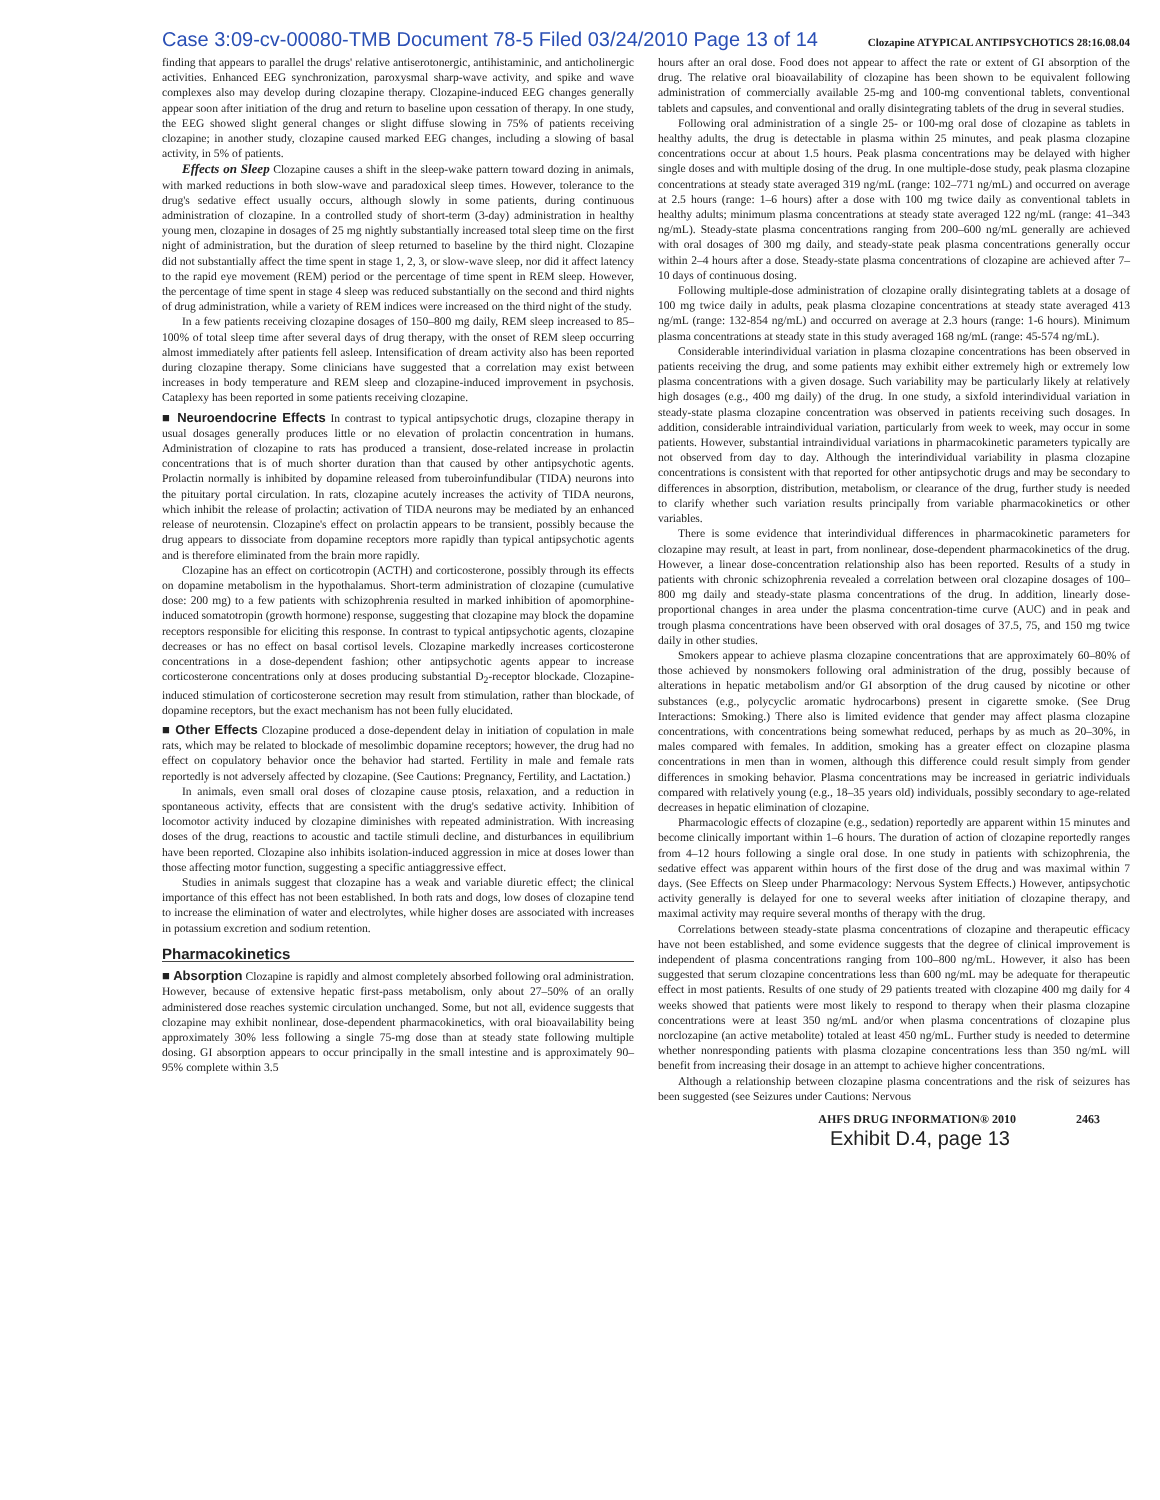Case 3:09-cv-00080-TMB Document 78-5 Filed 03/24/2010 Page 13 of 14 Clozapine ATYPICAL ANTIPSYCHOTICS 28:16.08.04
finding that appears to parallel the drugs' relative antiserotonergic, antihistaminic, and anticholinergic activities. Enhanced EEG synchronization, paroxysmal sharp-wave activity, and spike and wave complexes also may develop during clozapine therapy. Clozapine-induced EEG changes generally appear soon after initiation of the drug and return to baseline upon cessation of therapy. In one study, the EEG showed slight general changes or slight diffuse slowing in 75% of patients receiving clozapine; in another study, clozapine caused marked EEG changes, including a slowing of basal activity, in 5% of patients.
Effects on Sleep Clozapine causes a shift in the sleep-wake pattern toward dozing in animals, with marked reductions in both slow-wave and paradoxical sleep times. However, tolerance to the drug's sedative effect usually occurs, although slowly in some patients, during continuous administration of clozapine. In a controlled study of short-term (3-day) administration in healthy young men, clozapine in dosages of 25 mg nightly substantially increased total sleep time on the first night of administration, but the duration of sleep returned to baseline by the third night. Clozapine did not substantially affect the time spent in stage 1, 2, 3, or slow-wave sleep, nor did it affect latency to the rapid eye movement (REM) period or the percentage of time spent in REM sleep. However, the percentage of time spent in stage 4 sleep was reduced substantially on the second and third nights of drug administration, while a variety of REM indices were increased on the third night of the study.
In a few patients receiving clozapine dosages of 150–800 mg daily, REM sleep increased to 85–100% of total sleep time after several days of drug therapy, with the onset of REM sleep occurring almost immediately after patients fell asleep. Intensification of dream activity also has been reported during clozapine therapy. Some clinicians have suggested that a correlation may exist between increases in body temperature and REM sleep and clozapine-induced improvement in psychosis. Cataplexy has been reported in some patients receiving clozapine.
■ Neuroendocrine Effects In contrast to typical antipsychotic drugs, clozapine therapy in usual dosages generally produces little or no elevation of prolactin concentration in humans. Administration of clozapine to rats has produced a transient, dose-related increase in prolactin concentrations that is of much shorter duration than that caused by other antipsychotic agents. Prolactin normally is inhibited by dopamine released from tuberoinfundibular (TIDA) neurons into the pituitary portal circulation. In rats, clozapine acutely increases the activity of TIDA neurons, which inhibit the release of prolactin; activation of TIDA neurons may be mediated by an enhanced release of neurotensin. Clozapine's effect on prolactin appears to be transient, possibly because the drug appears to dissociate from dopamine receptors more rapidly than typical antipsychotic agents and is therefore eliminated from the brain more rapidly.
Clozapine has an effect on corticotropin (ACTH) and corticosterone, possibly through its effects on dopamine metabolism in the hypothalamus. Short-term administration of clozapine (cumulative dose: 200 mg) to a few patients with schizophrenia resulted in marked inhibition of apomorphine-induced somatotropin (growth hormone) response, suggesting that clozapine may block the dopamine receptors responsible for eliciting this response. In contrast to typical antipsychotic agents, clozapine decreases or has no effect on basal cortisol levels. Clozapine markedly increases corticosterone concentrations in a dose-dependent fashion; other antipsychotic agents appear to increase corticosterone concentrations only at doses producing substantial D<sub>2</sub>-receptor blockade. Clozapine-induced stimulation of corticosterone secretion may result from stimulation, rather than blockade, of dopamine receptors, but the exact mechanism has not been fully elucidated.
■ Other Effects Clozapine produced a dose-dependent delay in initiation of copulation in male rats, which may be related to blockade of mesolimbic dopamine receptors; however, the drug had no effect on copulatory behavior once the behavior had started. Fertility in male and female rats reportedly is not adversely affected by clozapine. (See Cautions: Pregnancy, Fertility, and Lactation.)
In animals, even small oral doses of clozapine cause ptosis, relaxation, and a reduction in spontaneous activity, effects that are consistent with the drug's sedative activity. Inhibition of locomotor activity induced by clozapine diminishes with repeated administration. With increasing doses of the drug, reactions to acoustic and tactile stimuli decline, and disturbances in equilibrium have been reported. Clozapine also inhibits isolation-induced aggression in mice at doses lower than those affecting motor function, suggesting a specific antiaggressive effect.
Studies in animals suggest that clozapine has a weak and variable diuretic effect; the clinical importance of this effect has not been established. In both rats and dogs, low doses of clozapine tend to increase the elimination of water and electrolytes, while higher doses are associated with increases in potassium excretion and sodium retention.
Pharmacokinetics
■ Absorption Clozapine is rapidly and almost completely absorbed following oral administration. However, because of extensive hepatic first-pass metabolism, only about 27–50% of an orally administered dose reaches systemic circulation unchanged. Some, but not all, evidence suggests that clozapine may exhibit nonlinear, dose-dependent pharmacokinetics, with oral bioavailability being approximately 30% less following a single 75-mg dose than at steady state following multiple dosing. GI absorption appears to occur principally in the small intestine and is approximately 90–95% complete within 3.5
hours after an oral dose. Food does not appear to affect the rate or extent of GI absorption of the drug. The relative oral bioavailability of clozapine has been shown to be equivalent following administration of commercially available 25-mg and 100-mg conventional tablets, conventional tablets and capsules, and conventional and orally disintegrating tablets of the drug in several studies.
Following oral administration of a single 25- or 100-mg oral dose of clozapine as tablets in healthy adults, the drug is detectable in plasma within 25 minutes, and peak plasma clozapine concentrations occur at about 1.5 hours. Peak plasma concentrations may be delayed with higher single doses and with multiple dosing of the drug. In one multiple-dose study, peak plasma clozapine concentrations at steady state averaged 319 ng/mL (range: 102–771 ng/mL) and occurred on average at 2.5 hours (range: 1–6 hours) after a dose with 100 mg twice daily as conventional tablets in healthy adults; minimum plasma concentrations at steady state averaged 122 ng/mL (range: 41–343 ng/mL). Steady-state plasma concentrations ranging from 200–600 ng/mL generally are achieved with oral dosages of 300 mg daily, and steady-state peak plasma concentrations generally occur within 2–4 hours after a dose. Steady-state plasma concentrations of clozapine are achieved after 7–10 days of continuous dosing.
Following multiple-dose administration of clozapine orally disintegrating tablets at a dosage of 100 mg twice daily in adults, peak plasma clozapine concentrations at steady state averaged 413 ng/mL (range: 132-854 ng/mL) and occurred on average at 2.3 hours (range: 1-6 hours). Minimum plasma concentrations at steady state in this study averaged 168 ng/mL (range: 45-574 ng/mL).
Considerable interindividual variation in plasma clozapine concentrations has been observed in patients receiving the drug, and some patients may exhibit either extremely high or extremely low plasma concentrations with a given dosage. Such variability may be particularly likely at relatively high dosages (e.g., 400 mg daily) of the drug. In one study, a sixfold interindividual variation in steady-state plasma clozapine concentration was observed in patients receiving such dosages. In addition, considerable intraindividual variation, particularly from week to week, may occur in some patients. However, substantial intraindividual variations in pharmacokinetic parameters typically are not observed from day to day. Although the interindividual variability in plasma clozapine concentrations is consistent with that reported for other antipsychotic drugs and may be secondary to differences in absorption, distribution, metabolism, or clearance of the drug, further study is needed to clarify whether such variation results principally from variable pharmacokinetics or other variables.
There is some evidence that interindividual differences in pharmacokinetic parameters for clozapine may result, at least in part, from nonlinear, dose-dependent pharmacokinetics of the drug. However, a linear dose-concentration relationship also has been reported. Results of a study in patients with chronic schizophrenia revealed a correlation between oral clozapine dosages of 100–800 mg daily and steady-state plasma concentrations of the drug. In addition, linearly dose-proportional changes in area under the plasma concentration-time curve (AUC) and in peak and trough plasma concentrations have been observed with oral dosages of 37.5, 75, and 150 mg twice daily in other studies.
Smokers appear to achieve plasma clozapine concentrations that are approximately 60–80% of those achieved by nonsmokers following oral administration of the drug, possibly because of alterations in hepatic metabolism and/or GI absorption of the drug caused by nicotine or other substances (e.g., polycyclic aromatic hydrocarbons) present in cigarette smoke. (See Drug Interactions: Smoking.) There also is limited evidence that gender may affect plasma clozapine concentrations, with concentrations being somewhat reduced, perhaps by as much as 20–30%, in males compared with females. In addition, smoking has a greater effect on clozapine plasma concentrations in men than in women, although this difference could result simply from gender differences in smoking behavior. Plasma concentrations may be increased in geriatric individuals compared with relatively young (e.g., 18–35 years old) individuals, possibly secondary to age-related decreases in hepatic elimination of clozapine.
Pharmacologic effects of clozapine (e.g., sedation) reportedly are apparent within 15 minutes and become clinically important within 1–6 hours. The duration of action of clozapine reportedly ranges from 4–12 hours following a single oral dose. In one study in patients with schizophrenia, the sedative effect was apparent within hours of the first dose of the drug and was maximal within 7 days. (See Effects on Sleep under Pharmacology: Nervous System Effects.) However, antipsychotic activity generally is delayed for one to several weeks after initiation of clozapine therapy, and maximal activity may require several months of therapy with the drug.
Correlations between steady-state plasma concentrations of clozapine and therapeutic efficacy have not been established, and some evidence suggests that the degree of clinical improvement is independent of plasma concentrations ranging from 100–800 ng/mL. However, it also has been suggested that serum clozapine concentrations less than 600 ng/mL may be adequate for therapeutic effect in most patients. Results of one study of 29 patients treated with clozapine 400 mg daily for 4 weeks showed that patients were most likely to respond to therapy when their plasma clozapine concentrations were at least 350 ng/mL and/or when plasma concentrations of clozapine plus norclozapine (an active metabolite) totaled at least 450 ng/mL. Further study is needed to determine whether nonresponding patients with plasma clozapine concentrations less than 350 ng/mL will benefit from increasing their dosage in an attempt to achieve higher concentrations.
Although a relationship between clozapine plasma concentrations and the risk of seizures has been suggested (see Seizures under Cautions: Nervous
AHFS DRUG INFORMATION® 2010 2463
Exhibit D.4, page 13